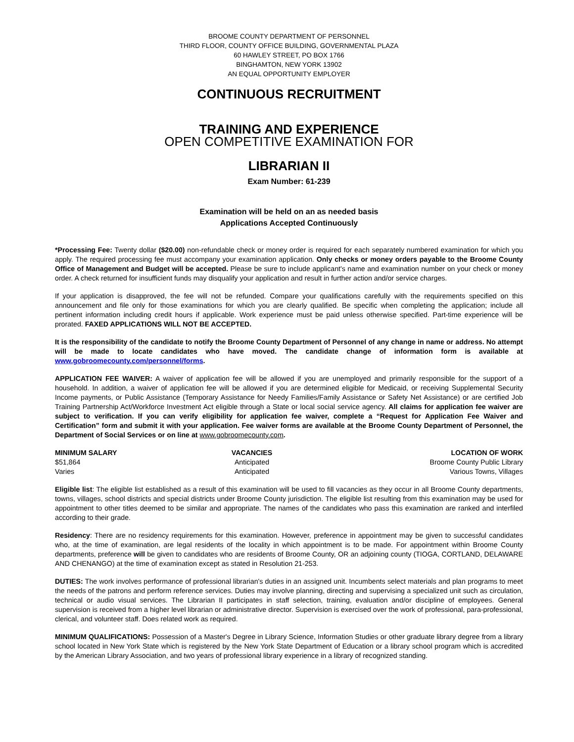BROOME COUNTY DEPARTMENT OF PERSONNEL
THIRD FLOOR, COUNTY OFFICE BUILDING, GOVERNMENTAL PLAZA
60 HAWLEY STREET, PO BOX 1766
BINGHAMTON, NEW YORK 13902
AN EQUAL OPPORTUNITY EMPLOYER
CONTINUOUS RECRUITMENT
TRAINING AND EXPERIENCE
OPEN COMPETITIVE EXAMINATION FOR
LIBRARIAN II
Exam Number: 61-239
Examination will be held on an as needed basis
Applications Accepted Continuously
*Processing Fee: Twenty dollar ($20.00) non-refundable check or money order is required for each separately numbered examination for which you apply. The required processing fee must accompany your examination application. Only checks or money orders payable to the Broome County Office of Management and Budget will be accepted. Please be sure to include applicant's name and examination number on your check or money order. A check returned for insufficient funds may disqualify your application and result in further action and/or service charges.
If your application is disapproved, the fee will not be refunded. Compare your qualifications carefully with the requirements specified on this announcement and file only for those examinations for which you are clearly qualified. Be specific when completing the application; include all pertinent information including credit hours if applicable. Work experience must be paid unless otherwise specified. Part-time experience will be prorated. FAXED APPLICATIONS WILL NOT BE ACCEPTED.
It is the responsibility of the candidate to notify the Broome County Department of Personnel of any change in name or address. No attempt will be made to locate candidates who have moved. The candidate change of information form is available at www.gobroomecounty.com/personnel/forms.
APPLICATION FEE WAIVER: A waiver of application fee will be allowed if you are unemployed and primarily responsible for the support of a household. In addition, a waiver of application fee will be allowed if you are determined eligible for Medicaid, or receiving Supplemental Security Income payments, or Public Assistance (Temporary Assistance for Needy Families/Family Assistance or Safety Net Assistance) or are certified Job Training Partnership Act/Workforce Investment Act eligible through a State or local social service agency. All claims for application fee waiver are subject to verification. If you can verify eligibility for application fee waiver, complete a “Request for Application Fee Waiver and Certification” form and submit it with your application. Fee waiver forms are available at the Broome County Department of Personnel, the Department of Social Services or on line at www.gobroomecounty.com.
| MINIMUM SALARY | VACANCIES | LOCATION OF WORK |
| --- | --- | --- |
| $51,864 | Anticipated | Broome County Public Library |
| Varies | Anticipated | Various Towns, Villages |
Eligible list: The eligible list established as a result of this examination will be used to fill vacancies as they occur in all Broome County departments, towns, villages, school districts and special districts under Broome County jurisdiction. The eligible list resulting from this examination may be used for appointment to other titles deemed to be similar and appropriate. The names of the candidates who pass this examination are ranked and interfiled according to their grade.
Residency: There are no residency requirements for this examination. However, preference in appointment may be given to successful candidates who, at the time of examination, are legal residents of the locality in which appointment is to be made. For appointment within Broome County departments, preference will be given to candidates who are residents of Broome County, OR an adjoining county (TIOGA, CORTLAND, DELAWARE AND CHENANGO) at the time of examination except as stated in Resolution 21-253.
DUTIES: The work involves performance of professional librarian's duties in an assigned unit. Incumbents select materials and plan programs to meet the needs of the patrons and perform reference services. Duties may involve planning, directing and supervising a specialized unit such as circulation, technical or audio visual services. The Librarian II participates in staff selection, training, evaluation and/or discipline of employees. General supervision is received from a higher level librarian or administrative director. Supervision is exercised over the work of professional, para-professional, clerical, and volunteer staff. Does related work as required.
MINIMUM QUALIFICATIONS: Possession of a Master's Degree in Library Science, Information Studies or other graduate library degree from a library school located in New York State which is registered by the New York State Department of Education or a library school program which is accredited by the American Library Association, and two years of professional library experience in a library of recognized standing.